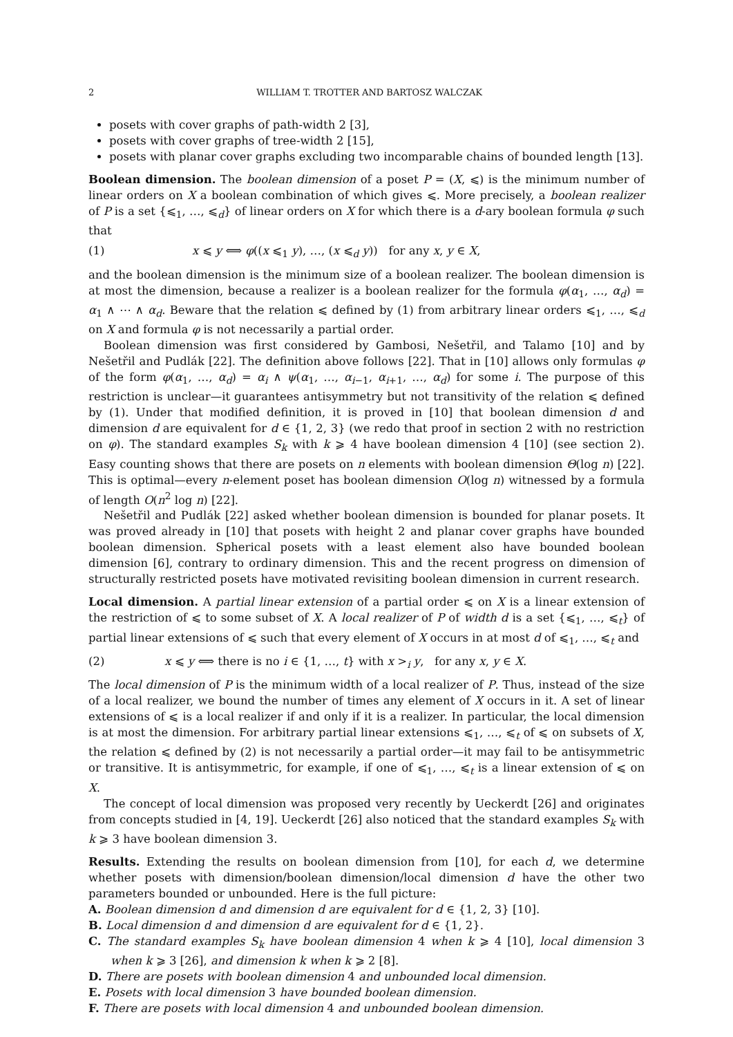2 WILLIAM T. TROTTER AND BARTOSZ WALCZAK
posets with cover graphs of path-width 2 [3],
posets with cover graphs of tree-width 2 [15],
posets with planar cover graphs excluding two incomparable chains of bounded length [13].
Boolean dimension. The boolean dimension of a poset P = (X, ⩽) is the minimum number of linear orders on X a boolean combination of which gives ⩽. More precisely, a boolean realizer of P is a set {⩽<sub>1</sub>, …, ⩽<sub>d</sub>} of linear orders on X for which there is a d-ary boolean formula φ such that
(1) x ⩽ y ⟺ φ((x ⩽<sub>1</sub> y), …, (x ⩽<sub>d</sub> y)) for any x, y ∈ X,
and the boolean dimension is the minimum size of a boolean realizer. The boolean dimension is at most the dimension, because a realizer is a boolean realizer for the formula φ(α<sub>1</sub>, …, α<sub>d</sub>) = α<sub>1</sub> ∧ ⋯ ∧ α<sub>d</sub>. Beware that the relation ⩽ defined by (1) from arbitrary linear orders ⩽<sub>1</sub>, …, ⩽<sub>d</sub> on X and formula φ is not necessarily a partial order.
Boolean dimension was first considered by Gambosi, Nešetřil, and Talamo [10] and by Nešetřil and Pudlák [22]. The definition above follows [22]. That in [10] allows only formulas φ of the form φ(α<sub>1</sub>, …, α<sub>d</sub>) = α<sub>i</sub> ∧ ψ(α<sub>1</sub>, …, α<sub>i−1</sub>, α<sub>i+1</sub>, …, α<sub>d</sub>) for some i. The purpose of this restriction is unclear—it guarantees antisymmetry but not transitivity of the relation ⩽ defined by (1). Under that modified definition, it is proved in [10] that boolean dimension d and dimension d are equivalent for d ∈ {1, 2, 3} (we redo that proof in section 2 with no restriction on φ). The standard examples S<sub>k</sub> with k ⩾ 4 have boolean dimension 4 [10] (see section 2). Easy counting shows that there are posets on n elements with boolean dimension Θ(log n) [22]. This is optimal—every n-element poset has boolean dimension O(log n) witnessed by a formula of length O(n<sup>2</sup> log n) [22].
Nešetřil and Pudlák [22] asked whether boolean dimension is bounded for planar posets. It was proved already in [10] that posets with height 2 and planar cover graphs have bounded boolean dimension. Spherical posets with a least element also have bounded boolean dimension [6], contrary to ordinary dimension. This and the recent progress on dimension of structurally restricted posets have motivated revisiting boolean dimension in current research.
Local dimension. A partial linear extension of a partial order ⩽ on X is a linear extension of the restriction of ⩽ to some subset of X. A local realizer of P of width d is a set {⩽<sub>1</sub>, …, ⩽<sub>t</sub>} of partial linear extensions of ⩽ such that every element of X occurs in at most d of ⩽<sub>1</sub>, …, ⩽<sub>t</sub> and
(2) x ⩽ y ⟺ there is no i ∈ {1, …, t} with x ><sub>i</sub> y, for any x, y ∈ X.
The local dimension of P is the minimum width of a local realizer of P. Thus, instead of the size of a local realizer, we bound the number of times any element of X occurs in it. A set of linear extensions of ⩽ is a local realizer if and only if it is a realizer. In particular, the local dimension is at most the dimension. For arbitrary partial linear extensions ⩽<sub>1</sub>, …, ⩽<sub>t</sub> of ⩽ on subsets of X, the relation ⩽ defined by (2) is not necessarily a partial order—it may fail to be antisymmetric or transitive. It is antisymmetric, for example, if one of ⩽<sub>1</sub>, …, ⩽<sub>t</sub> is a linear extension of ⩽ on X.
The concept of local dimension was proposed very recently by Ueckerdt [26] and originates from concepts studied in [4, 19]. Ueckerdt [26] also noticed that the standard examples S<sub>k</sub> with k ⩾ 3 have boolean dimension 3.
Results. Extending the results on boolean dimension from [10], for each d, we determine whether posets with dimension/boolean dimension/local dimension d have the other two parameters bounded or unbounded. Here is the full picture:
A. Boolean dimension d and dimension d are equivalent for d ∈ {1, 2, 3} [10].
B. Local dimension d and dimension d are equivalent for d ∈ {1, 2}.
C. The standard examples S<sub>k</sub> have boolean dimension 4 when k ⩾ 4 [10], local dimension 3 when k ⩾ 3 [26], and dimension k when k ⩾ 2 [8].
D. There are posets with boolean dimension 4 and unbounded local dimension.
E. Posets with local dimension 3 have bounded boolean dimension.
F. There are posets with local dimension 4 and unbounded boolean dimension.